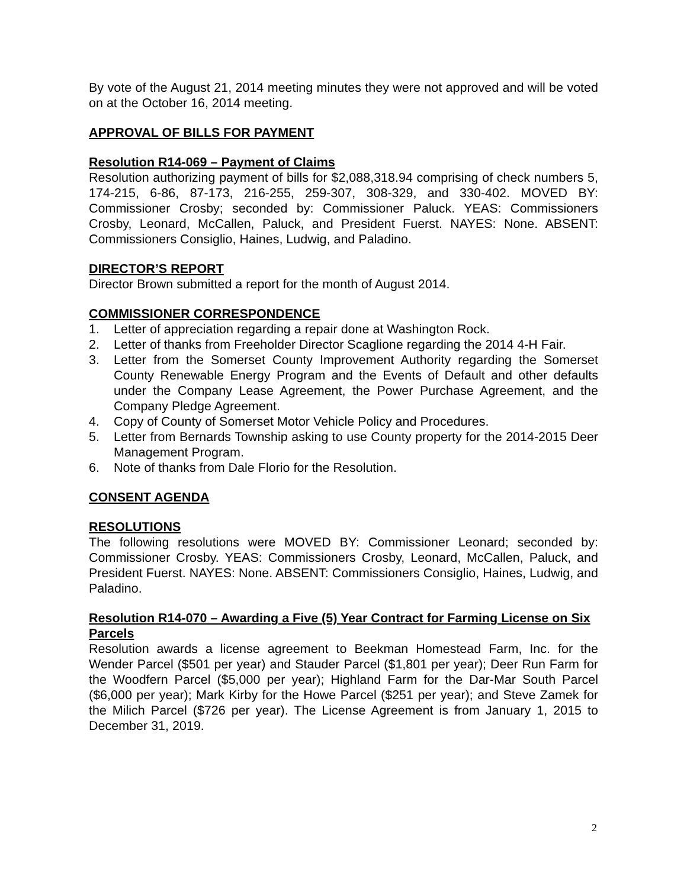By vote of the August 21, 2014 meeting minutes they were not approved and will be voted on at the October 16, 2014 meeting.
APPROVAL OF BILLS FOR PAYMENT
Resolution R14-069 – Payment of Claims
Resolution authorizing payment of bills for $2,088,318.94 comprising of check numbers 5, 174-215, 6-86, 87-173, 216-255, 259-307, 308-329, and 330-402. MOVED BY: Commissioner Crosby; seconded by: Commissioner Paluck. YEAS: Commissioners Crosby, Leonard, McCallen, Paluck, and President Fuerst. NAYES: None. ABSENT: Commissioners Consiglio, Haines, Ludwig, and Paladino.
DIRECTOR’S REPORT
Director Brown submitted a report for the month of August 2014.
COMMISSIONER CORRESPONDENCE
1. Letter of appreciation regarding a repair done at Washington Rock.
2. Letter of thanks from Freeholder Director Scaglione regarding the 2014 4-H Fair.
3. Letter from the Somerset County Improvement Authority regarding the Somerset County Renewable Energy Program and the Events of Default and other defaults under the Company Lease Agreement, the Power Purchase Agreement, and the Company Pledge Agreement.
4. Copy of County of Somerset Motor Vehicle Policy and Procedures.
5. Letter from Bernards Township asking to use County property for the 2014-2015 Deer Management Program.
6. Note of thanks from Dale Florio for the Resolution.
CONSENT AGENDA
RESOLUTIONS
The following resolutions were MOVED BY: Commissioner Leonard; seconded by: Commissioner Crosby. YEAS: Commissioners Crosby, Leonard, McCallen, Paluck, and President Fuerst. NAYES: None. ABSENT: Commissioners Consiglio, Haines, Ludwig, and Paladino.
Resolution R14-070 – Awarding a Five (5) Year Contract for Farming License on Six Parcels
Resolution awards a license agreement to Beekman Homestead Farm, Inc. for the Wender Parcel ($501 per year) and Stauder Parcel ($1,801 per year); Deer Run Farm for the Woodfern Parcel ($5,000 per year); Highland Farm for the Dar-Mar South Parcel ($6,000 per year); Mark Kirby for the Howe Parcel ($251 per year); and Steve Zamek for the Milich Parcel ($726 per year). The License Agreement is from January 1, 2015 to December 31, 2019.
2